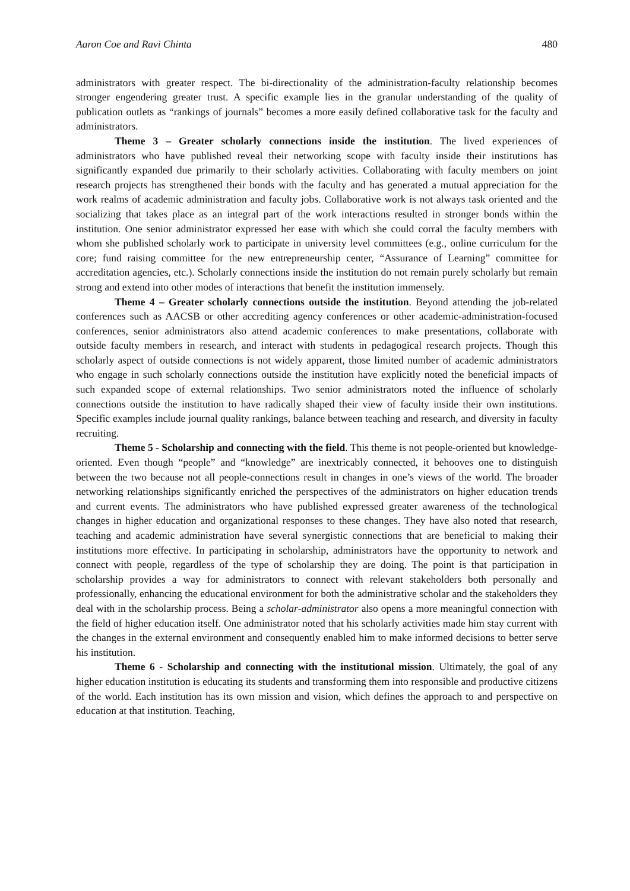Aaron Coe and Ravi Chinta 480
administrators with greater respect. The bi-directionality of the administration-faculty relationship becomes stronger engendering greater trust. A specific example lies in the granular understanding of the quality of publication outlets as “rankings of journals” becomes a more easily defined collaborative task for the faculty and administrators.
Theme 3 – Greater scholarly connections inside the institution. The lived experiences of administrators who have published reveal their networking scope with faculty inside their institutions has significantly expanded due primarily to their scholarly activities. Collaborating with faculty members on joint research projects has strengthened their bonds with the faculty and has generated a mutual appreciation for the work realms of academic administration and faculty jobs. Collaborative work is not always task oriented and the socializing that takes place as an integral part of the work interactions resulted in stronger bonds within the institution. One senior administrator expressed her ease with which she could corral the faculty members with whom she published scholarly work to participate in university level committees (e.g., online curriculum for the core; fund raising committee for the new entrepreneurship center, “Assurance of Learning” committee for accreditation agencies, etc.). Scholarly connections inside the institution do not remain purely scholarly but remain strong and extend into other modes of interactions that benefit the institution immensely.
Theme 4 – Greater scholarly connections outside the institution. Beyond attending the job-related conferences such as AACSB or other accrediting agency conferences or other academic-administration-focused conferences, senior administrators also attend academic conferences to make presentations, collaborate with outside faculty members in research, and interact with students in pedagogical research projects. Though this scholarly aspect of outside connections is not widely apparent, those limited number of academic administrators who engage in such scholarly connections outside the institution have explicitly noted the beneficial impacts of such expanded scope of external relationships. Two senior administrators noted the influence of scholarly connections outside the institution to have radically shaped their view of faculty inside their own institutions. Specific examples include journal quality rankings, balance between teaching and research, and diversity in faculty recruiting.
Theme 5 - Scholarship and connecting with the field. This theme is not people-oriented but knowledge-oriented. Even though “people” and “knowledge” are inextricably connected, it behooves one to distinguish between the two because not all people-connections result in changes in one’s views of the world. The broader networking relationships significantly enriched the perspectives of the administrators on higher education trends and current events. The administrators who have published expressed greater awareness of the technological changes in higher education and organizational responses to these changes. They have also noted that research, teaching and academic administration have several synergistic connections that are beneficial to making their institutions more effective. In participating in scholarship, administrators have the opportunity to network and connect with people, regardless of the type of scholarship they are doing. The point is that participation in scholarship provides a way for administrators to connect with relevant stakeholders both personally and professionally, enhancing the educational environment for both the administrative scholar and the stakeholders they deal with in the scholarship process. Being a scholar-administrator also opens a more meaningful connection with the field of higher education itself. One administrator noted that his scholarly activities made him stay current with the changes in the external environment and consequently enabled him to make informed decisions to better serve his institution.
Theme 6 - Scholarship and connecting with the institutional mission. Ultimately, the goal of any higher education institution is educating its students and transforming them into responsible and productive citizens of the world. Each institution has its own mission and vision, which defines the approach to and perspective on education at that institution. Teaching,